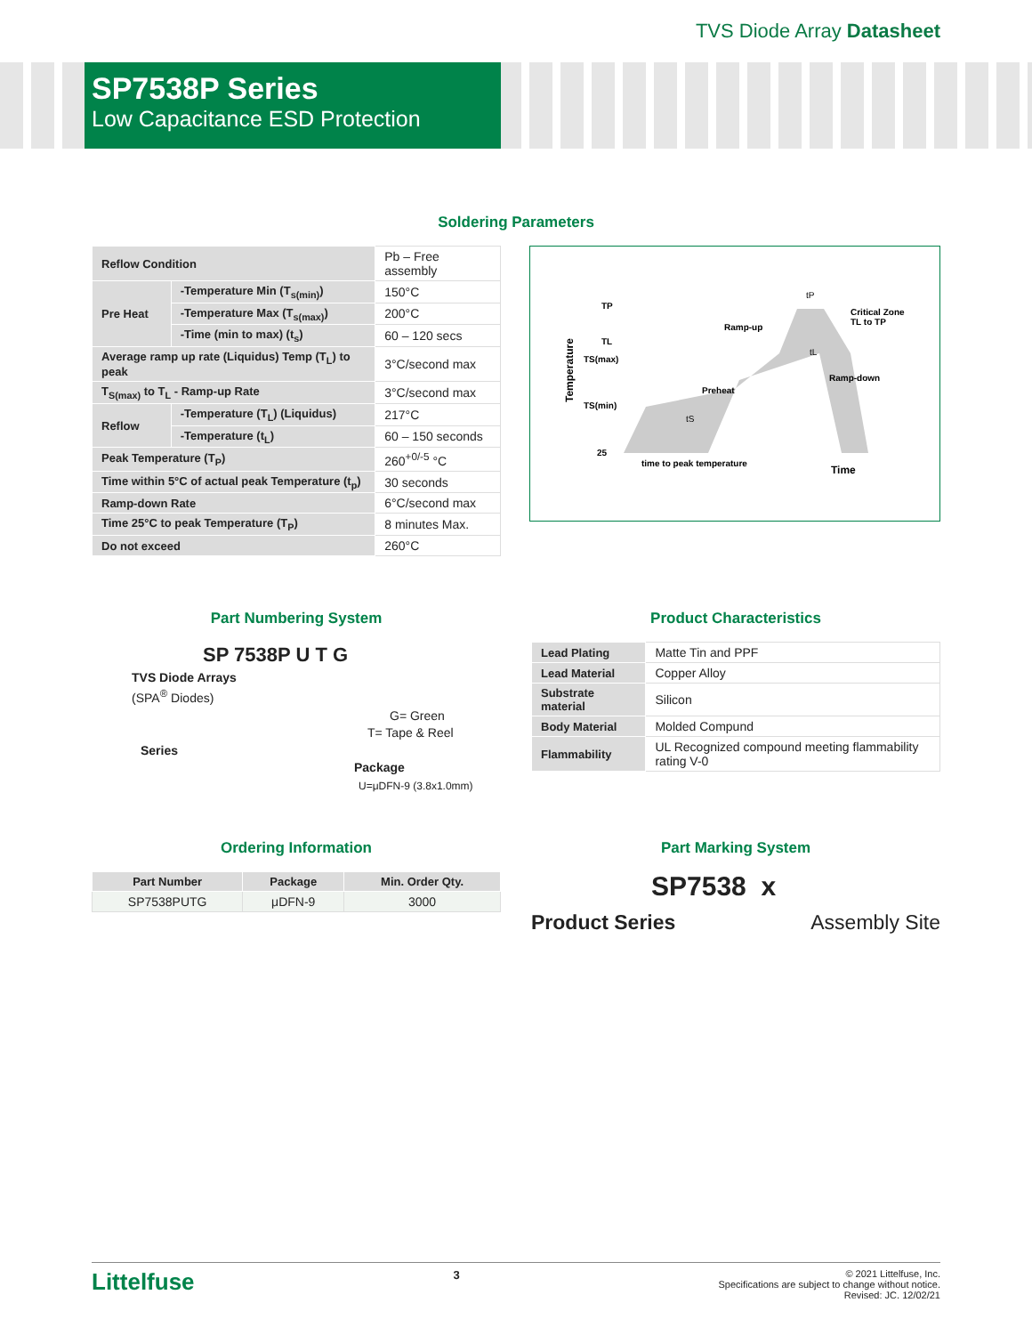TVS Diode Array Datasheet
SP7538P Series
Low Capacitance ESD Protection
Soldering Parameters
| Reflow Condition | | Pb – Free assembly |
| Pre Heat | -Temperature Min (T<sub>s(min)</sub>) | 150°C |
| | -Temperature Max (T<sub>s(max)</sub>) | 200°C |
| | -Time (min to max) (t<sub>s</sub>) | 60 – 120 secs |
| Average ramp up rate (Liquidus) Temp (T<sub>L</sub>) to peak | | 3°C/second max |
| T<sub>S(max)</sub> to T<sub>L</sub> - Ramp-up Rate | | 3°C/second max |
| Reflow | -Temperature (T<sub>L</sub>) (Liquidus) | 217°C |
| | -Temperature (t<sub>L</sub>) | 60 – 150 seconds |
| Peak Temperature (T<sub>P</sub>) | | 260<sup>+0/-5</sup> °C |
| Time within 5°C of actual peak Temperature (t<sub>p</sub>) | | 30 seconds |
| Ramp-down Rate | | 6°C/second max |
| Time 25°C to peak Temperature (T<sub>P</sub>) | | 8 minutes Max. |
| Do not exceed | | 260°C |
TP
TL
TS(max)
TS(min)
25
Temperature
Ramp-up
Preheat
Critical Zone
TL to TP
Ramp-down
tP
tL
tS
time to peak temperature
Time
Part Numbering System
SP 7538P U T G
TVS Diode Arrays
(SPA<sup>®</sup> Diodes)
G= Green
T= Tape & Reel
Series
Package
U=μDFN-9 (3.8x1.0mm)
Product Characteristics
| Lead Plating | Matte Tin and PPF |
| Lead Material | Copper Alloy |
| Substrate material | Silicon |
| Body Material | Molded Compund |
| Flammability | UL Recognized compound meeting flammability rating V-0 |
Ordering Information
| Part Number | Package | Min. Order Qty. |
| --- | --- | --- |
| SP7538PUTG | μDFN-9 | 3000 |
Part Marking System
SP7538 x
Product Series Assembly Site
Littelfuse 3
© 2021 Littelfuse, Inc.
Specifications are subject to change without notice.
Revised: JC. 12/02/21